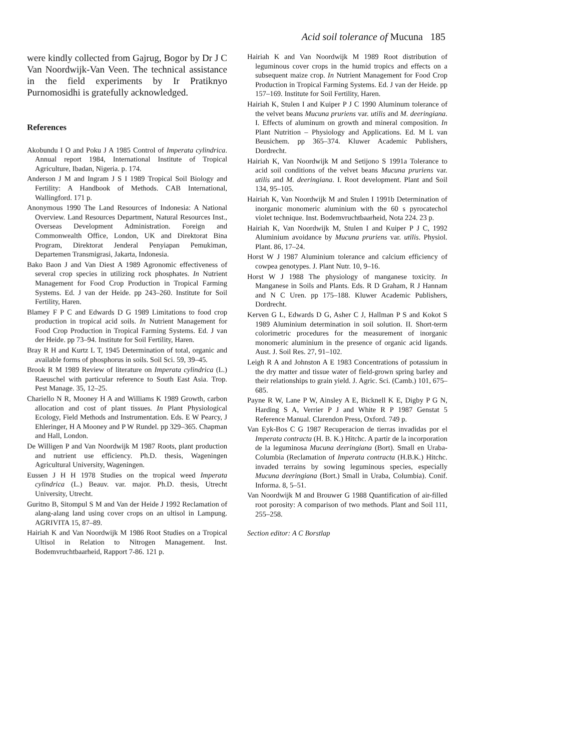Acid soil tolerance of Mucuna 185
were kindly collected from Gajrug, Bogor by Dr J C Van Noordwijk-Van Veen. The technical assistance in the field experiments by Ir Pratiknyo Purnomosidhi is gratefully acknowledged.
References
Akobundu I O and Poku J A 1985 Control of Imperata cylindrica. Annual report 1984, International Institute of Tropical Agriculture, Ibadan, Nigeria. p. 174.
Anderson J M and Ingram J S I 1989 Tropical Soil Biology and Fertility: A Handbook of Methods. CAB International, Wallingford. 171 p.
Anonymous 1990 The Land Resources of Indonesia: A National Overview. Land Resources Department, Natural Resources Inst., Overseas Development Administration. Foreign and Commonwealth Office, London, UK and Direktorat Bina Program, Direktorat Jenderal Penyiapan Pemukiman, Departemen Transmigrasi, Jakarta, Indonesia.
Bako Baon J and Van Diest A 1989 Agronomic effectiveness of several crop species in utilizing rock phosphates. In Nutrient Management for Food Crop Production in Tropical Farming Systems. Ed. J van der Heide. pp 243–260. Institute for Soil Fertility, Haren.
Blamey F P C and Edwards D G 1989 Limitations to food crop production in tropical acid soils. In Nutrient Management for Food Crop Production in Tropical Farming Systems. Ed. J van der Heide. pp 73–94. Institute for Soil Fertility, Haren.
Bray R H and Kurtz L T, 1945 Determination of total, organic and available forms of phosphorus in soils. Soil Sci. 59, 39–45.
Brook R M 1989 Review of literature on Imperata cylindrica (L.) Raeuschel with particular reference to South East Asia. Trop. Pest Manage. 35, 12–25.
Chariello N R, Mooney H A and Williams K 1989 Growth, carbon allocation and cost of plant tissues. In Plant Physiological Ecology, Field Methods and Instrumentation. Eds. E W Pearcy, J Ehleringer, H A Mooney and P W Rundel. pp 329–365. Chapman and Hall, London.
De Willigen P and Van Noordwijk M 1987 Roots, plant production and nutrient use efficiency. Ph.D. thesis, Wageningen Agricultural University, Wageningen.
Eussen J H H 1978 Studies on the tropical weed Imperata cylindrica (L.) Beauv. var. major. Ph.D. thesis, Utrecht University, Utrecht.
Guritno B, Sitompul S M and Van der Heide J 1992 Reclamation of alang-alang land using cover crops on an ultisol in Lampung. AGRIVITA 15, 87–89.
Hairiah K and Van Noordwijk M 1986 Root Studies on a Tropical Ultisol in Relation to Nitrogen Management. Inst. Bodemvruchtbaarheid, Rapport 7-86. 121 p.
Hairiah K and Van Noordwijk M 1989 Root distribution of leguminous cover crops in the humid tropics and effects on a subsequent maize crop. In Nutrient Management for Food Crop Production in Tropical Farming Systems. Ed. J van der Heide. pp 157–169. Institute for Soil Fertility, Haren.
Hairiah K, Stulen I and Kuiper P J C 1990 Aluminum tolerance of the velvet beans Mucuna pruriens var. utilis and M. deeringiana. I. Effects of aluminum on growth and mineral composition. In Plant Nutrition – Physiology and Applications. Ed. M L van Beusichem. pp 365–374. Kluwer Academic Publishers, Dordrecht.
Hairiah K, Van Noordwijk M and Setijono S 1991a Tolerance to acid soil conditions of the velvet beans Mucuna pruriens var. utilis and M. deeringiana. I. Root development. Plant and Soil 134, 95–105.
Hairiah K, Van Noordwijk M and Stulen I 1991b Determination of inorganic monomeric aluminium with the 60 s pyrocatechol violet technique. Inst. Bodemvruchtbaarheid, Nota 224. 23 p.
Hairiah K, Van Noordwijk M, Stulen I and Kuiper P J C, 1992 Aluminium avoidance by Mucuna pruriens var. utilis. Physiol. Plant. 86, 17–24.
Horst W J 1987 Aluminium tolerance and calcium efficiency of cowpea genotypes. J. Plant Nutr. 10, 9–16.
Horst W J 1988 The physiology of manganese toxicity. In Manganese in Soils and Plants. Eds. R D Graham, R J Hannam and N C Uren. pp 175–188. Kluwer Academic Publishers, Dordrecht.
Kerven G L, Edwards D G, Asher C J, Hallman P S and Kokot S 1989 Aluminium determination in soil solution. II. Short-term colorimetric procedures for the measurement of inorganic monomeric aluminium in the presence of organic acid ligands. Aust. J. Soil Res. 27, 91–102.
Leigh R A and Johnston A E 1983 Concentrations of potassium in the dry matter and tissue water of field-grown spring barley and their relationships to grain yield. J. Agric. Sci. (Camb.) 101, 675–685.
Payne R W, Lane P W, Ainsley A E, Bicknell K E, Digby P G N, Harding S A, Verrier P J and White R P 1987 Genstat 5 Reference Manual. Clarendon Press, Oxford. 749 p.
Van Eyk-Bos C G 1987 Recuperacion de tierras invadidas por el Imperata contracta (H. B. K.) Hitchc. A partir de la incorporation de la leguminosa Mucuna deeringiana (Bort). Small en Uraba-Columbia (Reclamation of Imperata contracta (H.B.K.) Hitchc. invaded terrains by sowing leguminous species, especially Mucuna deeringiana (Bort.) Small in Uraba, Columbia). Conif. Informa. 8, 5–51.
Van Noordwijk M and Brouwer G 1988 Quantification of air-filled root porosity: A comparison of two methods. Plant and Soil 111, 255–258.
Section editor: A C Borstlap